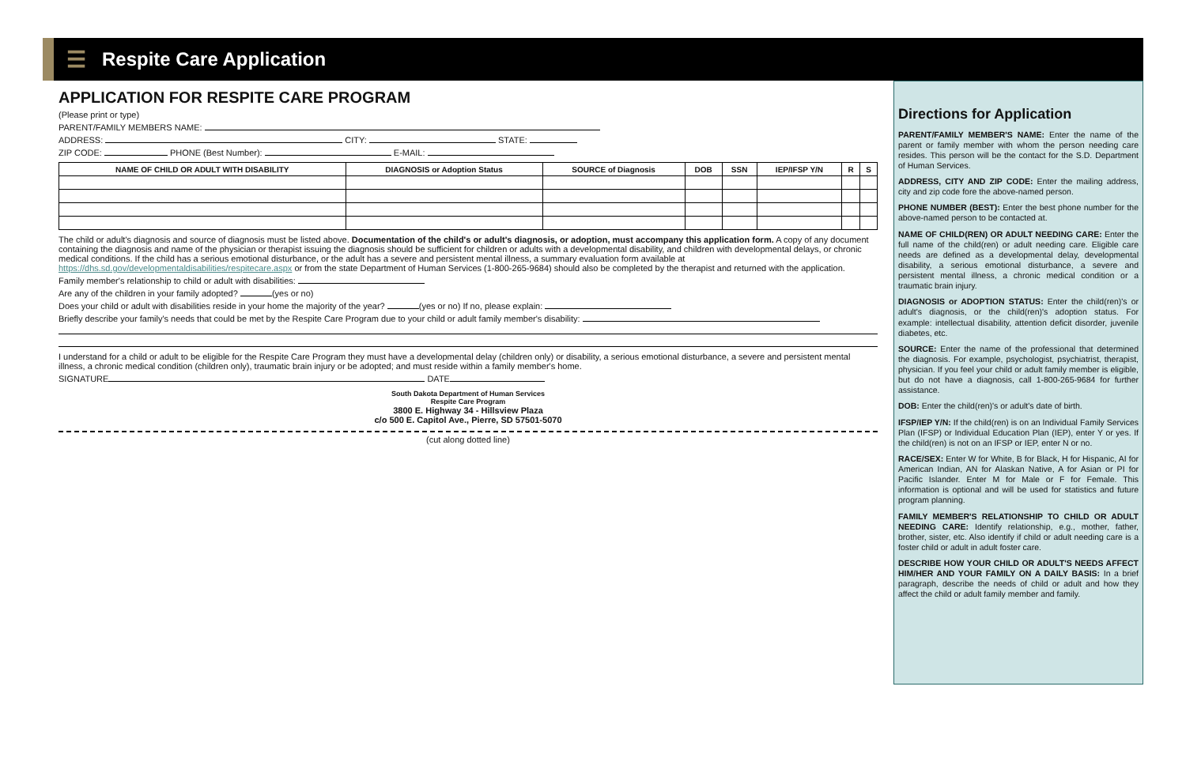☰
Respite Care Application
APPLICATION FOR RESPITE CARE PROGRAM
(Please print or type)
PARENT/FAMILY MEMBERS NAME:
ADDRESS: CITY: STATE:
ZIP CODE: PHONE (Best Number): E-MAIL:
| NAME OF CHILD OR ADULT WITH DISABILITY | DIAGNOSIS or Adoption Status | SOURCE of Diagnosis | DOB | SSN | IEP/IFSP Y/N | R | S |
| --- | --- | --- | --- | --- | --- | --- | --- |
The child or adult's diagnosis and source of diagnosis must be listed above. Documentation of the child's or adult's diagnosis, or adoption, must accompany this application form. A copy of any document containing the diagnosis and name of the physician or therapist issuing the diagnosis should be sufficient for children or adults with a developmental disability, and children with developmental delays, or chronic medical conditions. If the child has a serious emotional disturbance, or the adult has a severe and persistent mental illness, a summary evaluation form available at https://dhs.sd.gov/developmentaldisabilities/respitecare.aspx or from the state Department of Human Services (1-800-265-9684) should also be completed by the therapist and returned with the application.
Family member's relationship to child or adult with disabilities:
Are any of the children in your family adopted? (yes or no)
Does your child or adult with disabilities reside in your home the majority of the year? (yes or no) If no, please explain:
Briefly describe your family's needs that could be met by the Respite Care Program due to your child or adult family member's disability:
I understand for a child or adult to be eligible for the Respite Care Program they must have a developmental delay (children only) or disability, a serious emotional disturbance, a severe and persistent mental illness, a chronic medical condition (children only), traumatic brain injury or be adopted; and must reside within a family member's home.
SIGNATURE DATE
South Dakota Department of Human Services
Respite Care Program
3800 E. Highway 34 - Hillsview Plaza
c/o 500 E. Capitol Ave., Pierre, SD 57501-5070
(cut along dotted line)
Directions for Application
PARENT/FAMILY MEMBER'S NAME: Enter the name of the parent or family member with whom the person needing care resides. This person will be the contact for the S.D. Department of Human Services.
ADDRESS, CITY AND ZIP CODE: Enter the mailing address, city and zip code fore the above-named person.
PHONE NUMBER (BEST): Enter the best phone number for the above-named person to be contacted at.
NAME OF CHILD(REN) OR ADULT NEEDING CARE: Enter the full name of the child(ren) or adult needing care. Eligible care needs are defined as a developmental delay, developmental disability, a serious emotional disturbance, a severe and persistent mental illness, a chronic medical condition or a traumatic brain injury.
DIAGNOSIS or ADOPTION STATUS: Enter the child(ren)'s or adult's diagnosis, or the child(ren)'s adoption status. For example: intellectual disability, attention deficit disorder, juvenile diabetes, etc.
SOURCE: Enter the name of the professional that determined the diagnosis. For example, psychologist, psychiatrist, therapist, physician. If you feel your child or adult family member is eligible, but do not have a diagnosis, call 1-800-265-9684 for further assistance.
DOB: Enter the child(ren)'s or adult's date of birth.
IFSP/IEP Y/N: If the child(ren) is on an Individual Family Services Plan (IFSP) or Individual Education Plan (IEP), enter Y or yes. If the child(ren) is not on an IFSP or IEP, enter N or no.
RACE/SEX: Enter W for White, B for Black, H for Hispanic, AI for American Indian, AN for Alaskan Native, A for Asian or PI for Pacific Islander. Enter M for Male or F for Female. This information is optional and will be used for statistics and future program planning.
FAMILY MEMBER'S RELATIONSHIP TO CHILD OR ADULT NEEDING CARE: Identify relationship, e.g., mother, father, brother, sister, etc. Also identify if child or adult needing care is a foster child or adult in adult foster care.
DESCRIBE HOW YOUR CHILD OR ADULT'S NEEDS AFFECT HIM/HER AND YOUR FAMILY ON A DAILY BASIS: In a brief paragraph, describe the needs of child or adult and how they affect the child or adult family member and family.